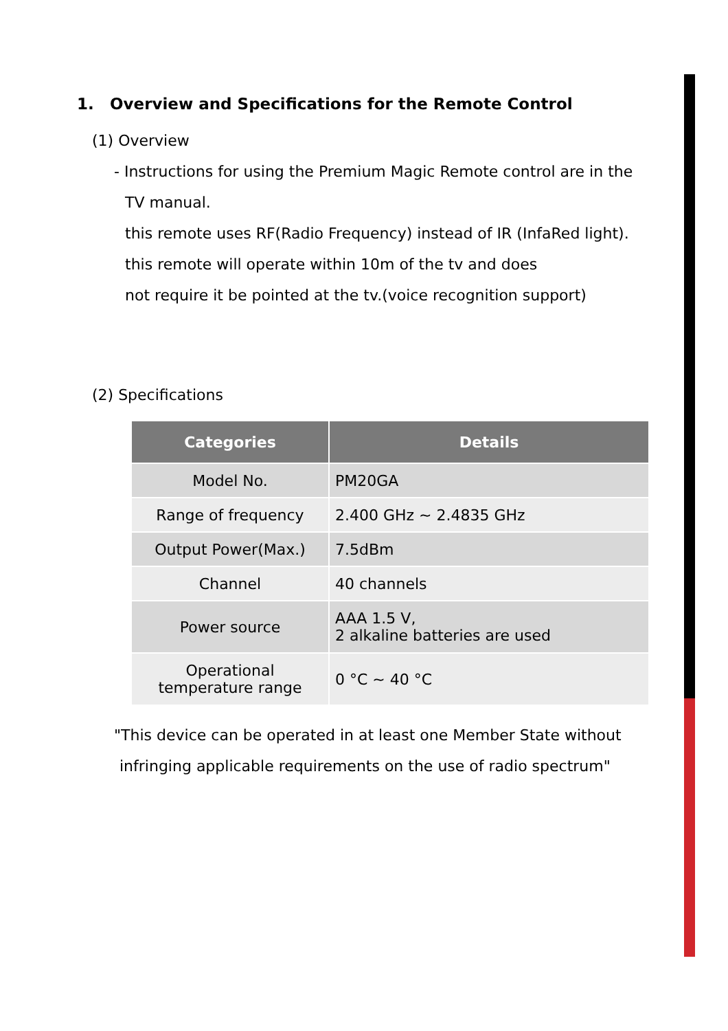1. Overview and Specifications for the Remote Control
(1) Overview
- Instructions for using the Premium Magic Remote control are in the
TV manual.
this remote uses RF(Radio Frequency) instead of IR (InfaRed light).
this remote will operate within 10m of the tv and does
not require it be pointed at the tv.(voice recognition support)
(2) Specifications
| Categories | Details |
| --- | --- |
| Model No. | PM20GA |
| Range of frequency | 2.400 GHz ~ 2.4835 GHz |
| Output Power(Max.) | 7.5dBm |
| Channel | 40 channels |
| Power source | AAA 1.5 V, 2 alkaline batteries are used |
| Operational temperature range | 0 °C ~ 40 °C |
"This device can be operated in at least one Member State without
infringing applicable requirements on the use of radio spectrum"